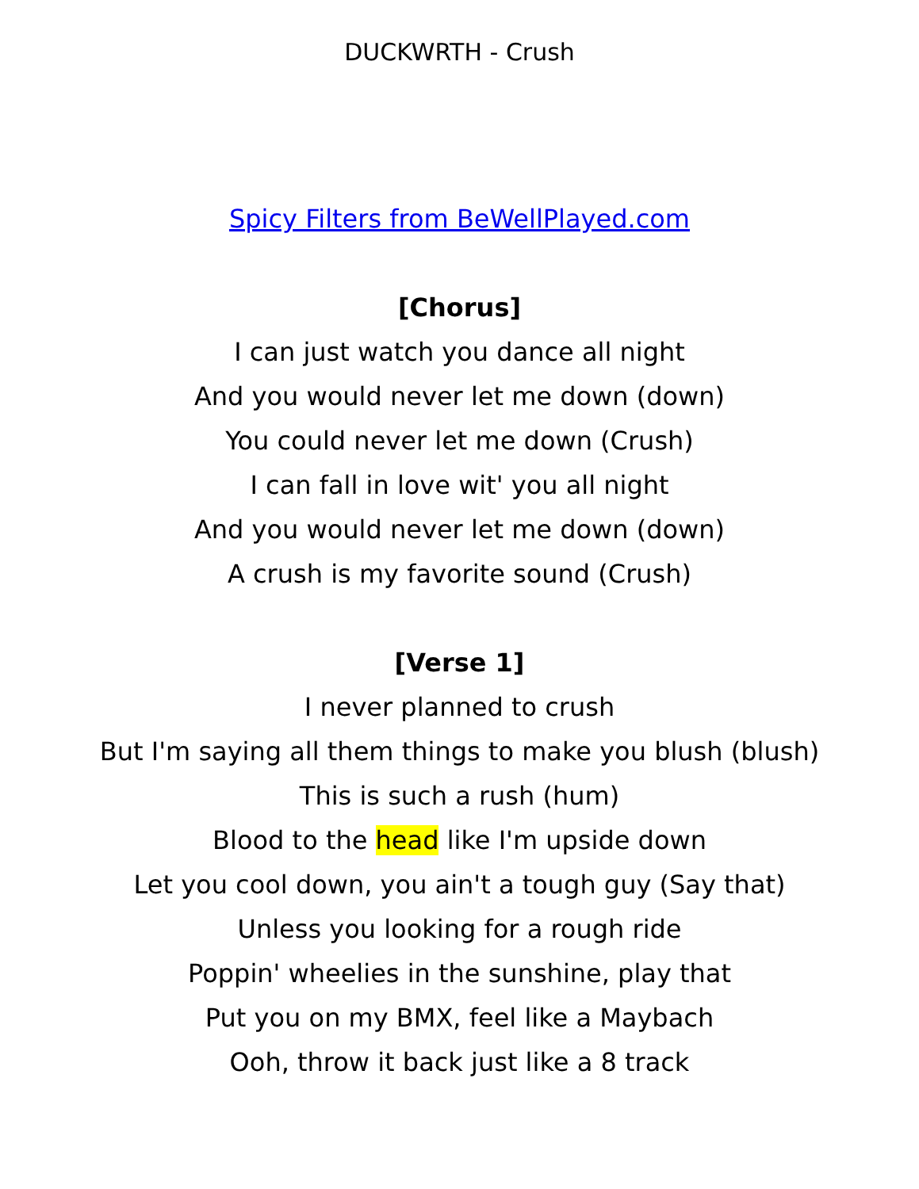DUCKWRTH - Crush
Spicy Filters from BeWellPlayed.com
[Chorus]
I can just watch you dance all night
And you would never let me down (down)
You could never let me down (Crush)
I can fall in love wit' you all night
And you would never let me down (down)
A crush is my favorite sound (Crush)
[Verse 1]
I never planned to crush
But I'm saying all them things to make you blush (blush)
This is such a rush (hum)
Blood to the head like I'm upside down
Let you cool down, you ain't a tough guy (Say that)
Unless you looking for a rough ride
Poppin' wheelies in the sunshine, play that
Put you on my BMX, feel like a Maybach
Ooh, throw it back just like a 8 track